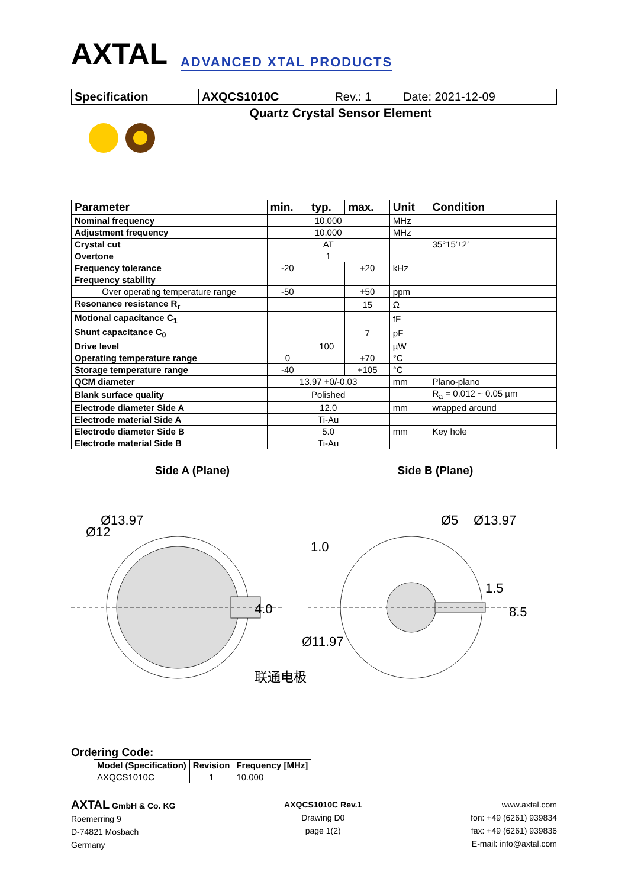AXTAL ADVANCED XTAL PRODUCTS
| Specification | AXQCS1010C | Rev.: 1 | Date: 2021-12-09 |
Quartz Crystal Sensor Element
| Parameter | min. | typ. | max. | Unit | Condition |
| --- | --- | --- | --- | --- | --- |
| Nominal frequency | 10.000 | | | MHz | |
| Adjustment frequency | 10.000 | | | MHz | |
| Crystal cut | AT | | | | 35°15′±2′ |
| Overtone | 1 | | | | |
| Frequency tolerance | -20 | | +20 | kHz | |
| Frequency stability | | | | | |
| Over operating temperature range | -50 | | +50 | ppm | |
| Resonance resistance R<sub>r</sub> | | | 15 | Ω | |
| Motional capacitance C<sub>1</sub> | | | | fF | |
| Shunt capacitance C<sub>0</sub> | | | 7 | pF | |
| Drive level | | 100 | | µW | |
| Operating temperature range | 0 | | +70 | °C | |
| Storage temperature range | -40 | | +105 | °C | |
| QCM diameter | 13.97 +0/-0.03 | | | mm | Plano-plano |
| Blank surface quality | Polished | | | | R<sub>a</sub> = 0.012 ~ 0.05 µm |
| Electrode diameter Side A | 12.0 | | | mm | wrapped around |
| Electrode material Side A | Ti-Au | | | | |
| Electrode diameter Side B | 5.0 | | | mm | Key hole |
| Electrode material Side B | Ti-Au | | | | |
Side A (Plane) Side B (Plane)
Ø13.97
Ø12
4.0
1.0
Ø5
Ø13.97
Ø11.97
1.5
8.5
联通电极
Ordering Code:
| Model (Specification) | Revision | Frequency [MHz] |
| --- | --- | --- |
| AXQCS1010C | 1 | 10.000 |
AXTAL GmbH & Co. KG
Roemerring 9
D-74821 Mosbach
Germany
AXQCS1010C Rev.1
Drawing D0
page 1(2)
www.axtal.com
fon: +49 (6261) 939834
fax: +49 (6261) 939836
E-mail: info@axtal.com